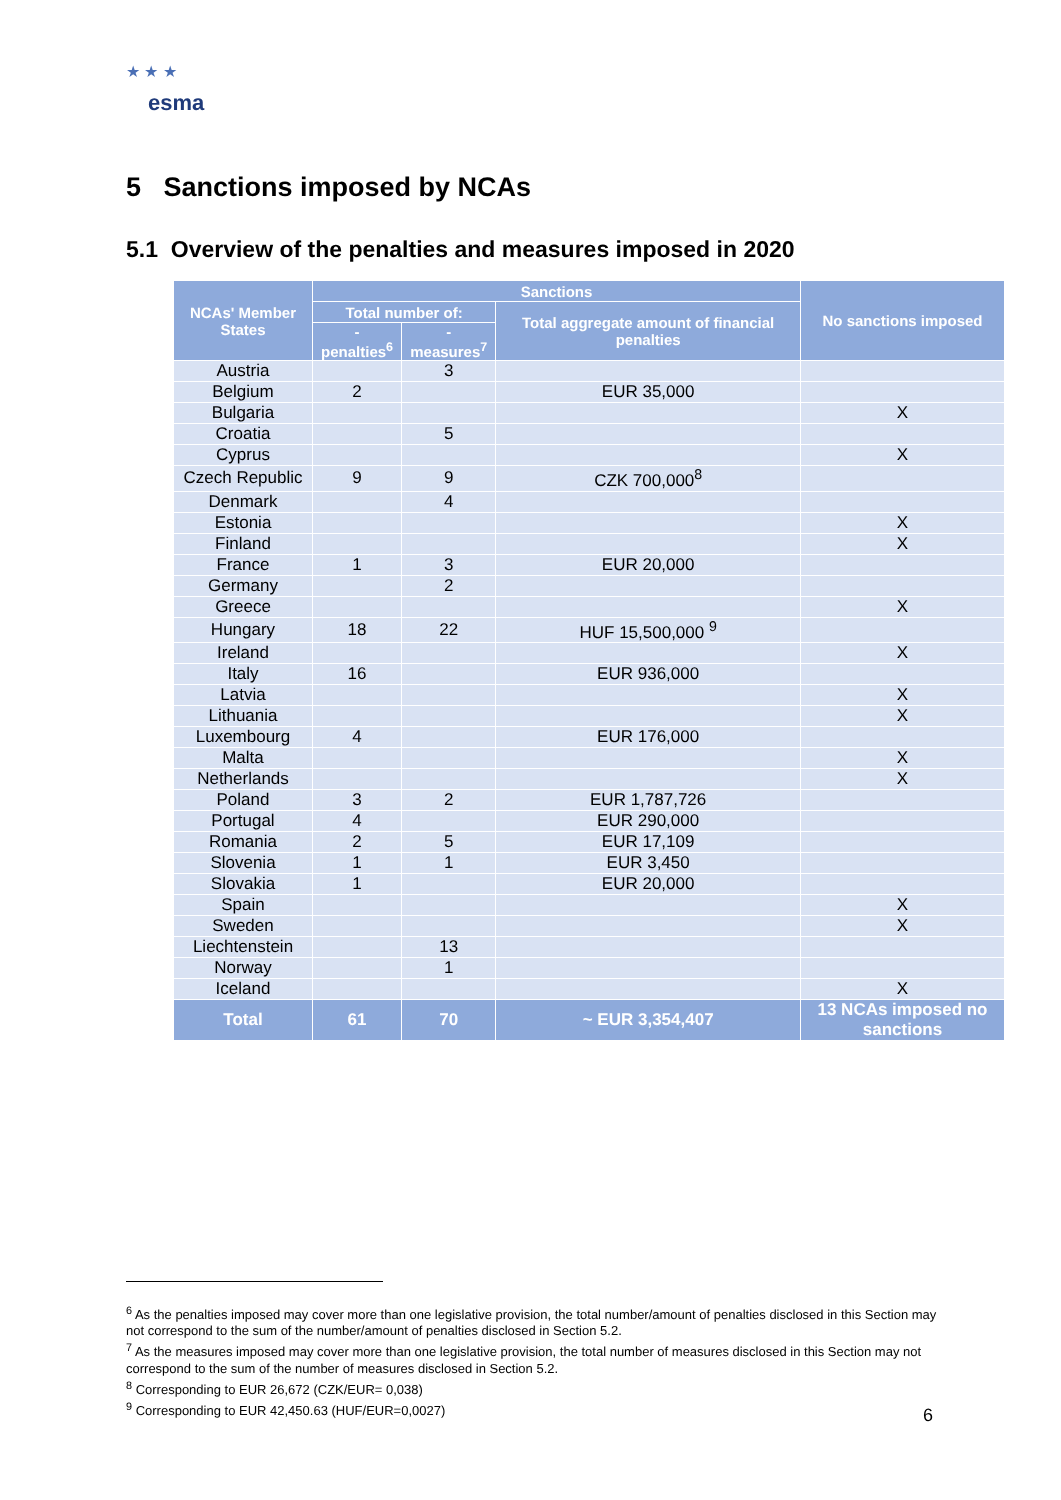★ ★ ★
esma
5 Sanctions imposed by NCAs
5.1 Overview of the penalties and measures imposed in 2020
| NCAs' Member States | Sanctions | | | No sanctions imposed |
| --- | --- | --- | --- | --- |
| | Total number of: | | Total aggregate amount of financial penalties | |
| | - penalties<sup>6</sup> | - measures<sup>7</sup> | | |
| Austria | | 3 | | |
| Belgium | 2 | | EUR 35,000 | |
| Bulgaria | | | | X |
| Croatia | | 5 | | |
| Cyprus | | | | X |
| Czech Republic | 9 | 9 | CZK 700,000<sup>8</sup> | |
| Denmark | | 4 | | |
| Estonia | | | | X |
| Finland | | | | X |
| France | 1 | 3 | EUR 20,000 | |
| Germany | | 2 | | |
| Greece | | | | X |
| Hungary | 18 | 22 | HUF 15,500,000 <sup>9</sup> | |
| Ireland | | | | X |
| Italy | 16 | | EUR 936,000 | |
| Latvia | | | | X |
| Lithuania | | | | X |
| Luxembourg | 4 | | EUR 176,000 | |
| Malta | | | | X |
| Netherlands | | | | X |
| Poland | 3 | 2 | EUR 1,787,726 | |
| Portugal | 4 | | EUR 290,000 | |
| Romania | 2 | 5 | EUR 17,109 | |
| Slovenia | 1 | 1 | EUR 3,450 | |
| Slovakia | 1 | | EUR 20,000 | |
| Spain | | | | X |
| Sweden | | | | X |
| Liechtenstein | | 13 | | |
| Norway | | 1 | | |
| Iceland | | | | X |
| Total | 61 | 70 | ~ EUR 3,354,407 | 13 NCAs imposed no sanctions |
<sup>6</sup> As the penalties imposed may cover more than one legislative provision, the total number/amount of penalties disclosed in this Section may not correspond to the sum of the number/amount of penalties disclosed in Section 5.2.
<sup>7</sup> As the measures imposed may cover more than one legislative provision, the total number of measures disclosed in this Section may not correspond to the sum of the number of measures disclosed in Section 5.2.
<sup>8</sup> Corresponding to EUR 26,672 (CZK/EUR= 0,038)
<sup>9</sup> Corresponding to EUR 42,450.63 (HUF/EUR=0,0027)
6